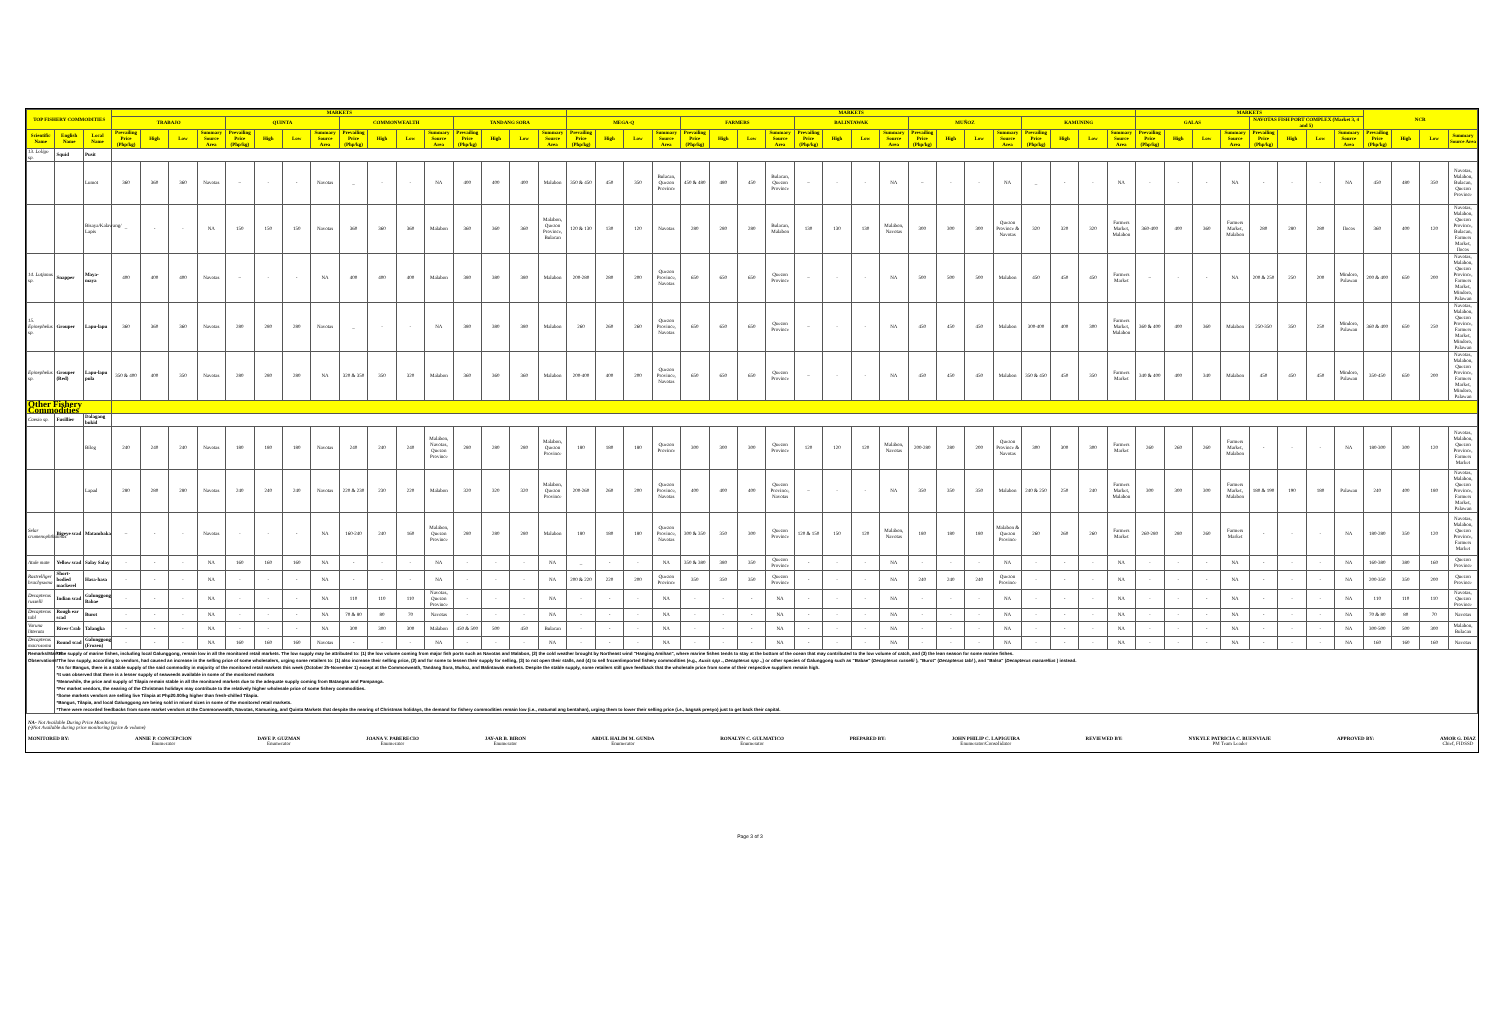| TOP FISHERY COMMODITIES | | | MARKETS | | | | | | | | | | | | | | | | MARKETS | | | | | | | | | | | | | | | | | | | | MARKETS | | | | | | | | NCR | | | |
| --- | --- | --- | --- | --- | --- | --- | --- | --- | --- | --- | --- | --- | --- | --- | --- | --- | --- | --- | --- | --- | --- | --- | --- | --- | --- | --- | --- | --- | --- | --- | --- | --- | --- | --- | --- | --- | --- | --- | --- | --- | --- | --- | --- | --- | --- | --- | --- | --- | --- | --- |
| | | | TRABAJO | | | | QUINTA | | | | COMMONWEALTH | | | | TANDANG SORA | | | | MEGA-Q | | | | FARMERS | | | | BALINTAWAK | | | | MUÑOZ | | | | KAMUNING | | | | GALAS | | | | NAVOTAS FISH PORT COMPLEX (Market 3, 4 and 5) | | | | | | | |
| Scientific Name | English Name | Local Name | Prevailing Price (Php/kg) | High | Low | Summary Source Area | Prevailing Price (Php/kg) | High | Low | Summary Source Area | Prevailing Price (Php/kg) | High | Low | Summary Source Area | Prevailing Price (Php/kg) | High | Low | Summary Source Area | Prevailing Price (Php/kg) | High | Low | Summary Source Area | Prevailing Price (Php/kg) | High | Low | Summary Source Area | Prevailing Price (Php/kg) | High | Low | Summary Source Area | Prevailing Price (Php/kg) | High | Low | Summary Source Area | Prevailing Price (Php/kg) | High | Low | Summary Source Area | Prevailing Price (Php/kg) | High | Low | Summary Source Area | Prevailing Price (Php/kg) | High | Low | Summary Source Area | Prevailing Price (Php/kg) | High | Low | Summary Source Area |
| 13. Loligo sp. | Squid | Pusit | | | | | | | | | | | | | | | | | | | | | | | | | | | | | | | | | | | | | | | | | | | | | | | | |
| | | Lumot | 360 | 360 | 360 | Navotas | – | - | - | Navotas | _ | - | - | NA | 400 | 400 | 400 | Malabon | 350 & 450 | 450 | 350 | Bulacan, Quezon Province | 450 & 480 | 480 | 450 | Bulacan, Quezon Province | – | - | - | NA | – | - | - | NA | _ | - | - | NA | - | - | - | NA | - | - | - | NA | 450 | 480 | 350 | Navotas, Malabon, Bulacan, Quezon Province |
| | | Bisaya/Kalawang/ Lapis | – | - | - | NA | 150 | 150 | 150 | Navotas | 360 | 360 | 360 | Malabon | 360 | 360 | 360 | Malabon, Quezon Province, Bulacan | 120 & 130 | 130 | 120 | Navotas | 280 | 280 | 280 | Bulacan, Malabon | 130 | 130 | 130 | Malabon, Navotas | 300 | 300 | 300 | Quezon Province & Navotas | 320 | 320 | 320 | Farmers Market, Malabon | 360-400 | 400 | 360 | Farmers Market, Malabon | 280 | 280 | 280 | Ilocos | 360 | 400 | 120 | Navotas, Malabon, Quezon Province, Bulacan, Farmers Market, Ilocos |
| 14. Lutjanus sp. | Snapper | Maya-maya | 400 | 400 | 400 | Navotas | – | - | - | NA | 400 | 400 | 400 | Malabon | 380 | 380 | 380 | Malabon | 200-280 | 280 | 200 | Quezon Province, Navotas | 650 | 650 | 650 | Quezon Province | – | - | - | NA | 500 | 500 | 500 | Malabon | 450 | 450 | 450 | Farmers Market | – | - | - | NA | 200 & 250 | 250 | 200 | Mindoro, Palawan | 200 & 400 | 650 | 200 | Navotas, Malabon, Quezon Province, Farmers Market, Mindoro, Palawan |
| 15. Epinephelus sp. | Grouper | Lapu-lapu | 360 | 360 | 360 | Navotas | 280 | 280 | 280 | Navotas | _ | - | - | NA | 380 | 380 | 380 | Malabon | 260 | 260 | 260 | Quezon Province, Navotas | 650 | 650 | 650 | Quezon Province | – | - | - | NA | 450 | 450 | 450 | Malabon | 300-400 | 400 | 300 | Farmers Market, Malabon | 360 & 400 | 400 | 360 | Malabon | 250-350 | 350 | 250 | Mindoro, Palawan | 360 & 400 | 650 | 250 | Navotas, Malabon, Quezon Province, Farmers Market, Mindoro, Palawan |
| Epinephelus sp. | Grouper (Red) | Lapu-lapu pula | 350 & 400 | 400 | 350 | Navotas | 280 | 280 | 280 | NA | 320 & 350 | 350 | 320 | Malabon | 360 | 360 | 360 | Malabon | 200-400 | 400 | 200 | Quezon Province, Navotas | 650 | 650 | 650 | Quezon Province | – | - | - | NA | 450 | 450 | 450 | Malabon | 350 & 450 | 450 | 350 | Farmers Market | 340 & 400 | 400 | 340 | Malabon | 450 | 450 | 450 | Mindoro, Palawan | 350-450 | 650 | 200 | Navotas, Malabon, Quezon Province, Farmers Market, Mindoro, Palawan |
| Other Fishery Commodities | | | | | | | | | | | | | | | | | | | | | | | | | | | | | | | | | | | | | | | | | | | | | | | | | | |
| Caesio sp. | Fusillier | Dalagang bukid | | | | | | | | | | | | | | | | | | | | | | | | | | | | | | | | | | | | | | | | | | | | | | | | |
| | | Bilog | 240 | 240 | 240 | Navotas | 180 | 180 | 180 | Navotas | 240 | 240 | 240 | Malabon, Navotas, Quezon Province | 280 | 280 | 280 | Malabon, Quezon Province | 180 | 180 | 180 | Quezon Province | 300 | 300 | 300 | Quezon Province | 120 | 120 | 120 | Malabon, Navotas | 200-280 | 280 | 200 | Quezon Province & Navotas | 300 | 300 | 300 | Farmers Market | 260 | 260 | 260 | Farmers Market, Malabon | - | - | - | NA | 180-300 | 300 | 120 | Navotas, Malabon, Quezon Province, Farmers Market |
| | | Lapad | 280 | 280 | 280 | Navotas | 240 | 240 | 240 | Navotas | 220 & 230 | 230 | 220 | Malabon | 320 | 320 | 320 | Malabon, Quezon Province | 200-260 | 260 | 200 | Quezon Province, Navotas | 400 | 400 | 400 | Quezon Province, Navotas | – | - | - | NA | 350 | 350 | 350 | Malabon | 240 & 250 | 250 | 240 | Farmers Market, Malabon | 300 | 300 | 300 | Farmers Market, Malabon | 180 & 190 | 190 | 180 | Palawan | 240 | 400 | 180 | Navotas, Malabon, Quezon Province, Farmers Market, Palawan |
| Selar crumenophthalmus | Bigeye scad | Matambaka | – | - | - | Navotas | - | - | - | NA | 160-240 | 240 | 160 | Malabon, Quezon Province | 280 | 280 | 280 | Malabon | 180 | 180 | 180 | Quezon Province, Navotas | 300 & 350 | 350 | 300 | Quezon Province | 120 & 150 | 150 | 120 | Malabon, Navotas | 180 | 180 | 180 | Malabon & Quezon Province | 260 | 260 | 260 | Farmers Market | 260-280 | 280 | 260 | Farmers Market | - | - | - | NA | 180-280 | 350 | 120 | Navotas, Malabon, Quezon Province, Farmers Market |
| Atule mate | Yellow scad | Salay Salay | - | - | - | NA | 160 | 160 | 160 | NA | - | - | - | NA | - | - | - | NA | _ | - | - | NA | 350 & 380 | 380 | 350 | Quezon Province | - | - | - | NA | - | - | - | NA | - | - | - | NA | - | - | - | NA | - | - | - | NA | 160-380 | 380 | 160 | Quezon Province |
| Rastrelliger brachysoma | Short-bodied mackerel | Hasa-hasa | - | - | - | NA | - | - | - | NA | - | - | - | NA | - | - | - | NA | 200 & 220 | 220 | 200 | Quezon Province | 350 | 350 | 350 | Quezon Province | - | - | - | NA | 240 | 240 | 240 | Quezon Province | - | - | - | NA | - | - | - | NA | - | - | - | NA | 200-350 | 350 | 200 | Quezon Province |
| Decapterus russelli | Indian scad | Galunggong Babae | - | - | - | NA | - | - | - | NA | 110 | 110 | 110 | Navotas, Quezon Province | - | - | - | NA | - | - | - | NA | - | - | - | NA | - | - | - | NA | - | - | - | NA | - | - | - | NA | - | - | - | NA | - | - | - | NA | 110 | 110 | 110 | Navotas, Quezon Province |
| Decapterus tabl | Rough ear scad | Burot | - | - | - | NA | - | - | - | NA | 70 & 80 | 80 | 70 | Navotas | - | - | - | NA | - | - | - | NA | - | - | - | NA | - | - | - | NA | - | - | - | NA | - | - | - | NA | - | - | - | NA | - | - | - | NA | 70 & 80 | 80 | 70 | Navotas |
| Varuna litterata | River Crab | Talangka | - | - | - | NA | - | - | - | NA | 300 | 300 | 300 | Malabon | 450 & 500 | 500 | 450 | Bulacan | - | - | - | NA | - | - | - | NA | - | - | - | NA | - | - | - | NA | - | - | - | NA | - | - | - | NA | - | - | - | NA | 300-500 | 500 | 300 | Malabon, Bulacan |
| Decapterus macrosoma | Round scad | Galunggong (Frozen) | - | - | - | NA | 160 | 160 | 160 | Navotas | - | - | - | NA | - | - | - | NA | - | - | - | NA | - | - | - | NA | - | - | - | NA | - | - | - | NA | - | - | - | NA | - | - | - | NA | - | - | - | NA | 160 | 160 | 160 | Navotas |
| Remarks/Market Observations: | *The supply of marine fishes, including local Galunggong, remain low in all the monitored retail markets. The low supply may be attributed to: (1) the low volume coming from major fish ports such as Navotas and Malabon, (2) the cold weather brought by Northeast wind "Hanging Amihan", where marine fishes tends to stay at the bottom of the ocean that may contributed to the low volume of catch, and (3) the lean season for some marine fishes. *The low supply, according to vendors, had caused an increase in the selling price of some wholesalers, urging some retailers to: (1) also increase their selling price, (2) and for some to lessen their supply for selling, (3) to not open their stalls, and (4) to sell frozen/imported fishery commodities (e.g., Auxis spp ., Decapterus spp .,) or other species of Galunggong such as "Babae" ( Decapterus russelli ), "Burot" ( Decapterus tabl ), and "Balsa" ( Decapterus macarellus ) instead. *As for Bangus, there is a stable supply of the said commodity in majority of the monitored retail markets this week (October 25-November 1) except at the Commonweath, Tandang Sora, Muñoz, and Balintawak markets. Despite the stable supply, some retailers still gave feedback that the wholesale price from some of their respective suppliers remain high. *It was observed that there is a lesser supply of seaweeds available in some of the monitored markets *Meanwhile, the price and supply of Tilapia remain stable in all the monitored markets due to the adequate supply coming from Batangas and Pampanga. *Per market vendors, the nearing of the Christmas holidays may contribute to the relatively higher wholesale price of some fishery commodities. *Some markets vendors are selling live Tilapia at Php20.00/kg higher than fresh-chilled Tilapia. *Bangus, Tilapia, and local Galunggong are being sold in mixed sizes in some of the monitored retail markets. *There were recorded feedbacks from some market vendors at the Commonwealth, Navotas, Kamuning, and Quinta Markets that despite the nearing of Christmas holidays, the demand for fishery commodities remain low (i.e., matumal ang bentahan), urging them to lower their selling price (i.e., bagsak presyo) just to get back their capital. | | | | | | | | | | | | | | | | | | | | | | | | | | | | | | | | | | | | | | | | | | | | | | | | | |
NA- Not Available During Price Monitoring
(-) Not Available during price monitoring (price & volume)
MONITORED BY: ANNIE P. CONCEPCION
Enumerator
DAVE P. GUZMAN
Enumerator
JOANA V. PABERECIO
Enumerator
JAY-AR B. BIRON
Enumerator
ABDUL HALIM M. GUNDA
Enumerator
RONALYN C. GULMATICO
Enumerator
PREPARED BY: JOHN PHILIP C. LAPIGUIRA
Enumerator/Consolidator
REVIEWED BY: NYKYLE PATRICIA C. BUENVIAJE
PM Team Leader
APPROVED BY: AMOR G. DIAZ
Chief, FIDSSD
Page 3 of 3